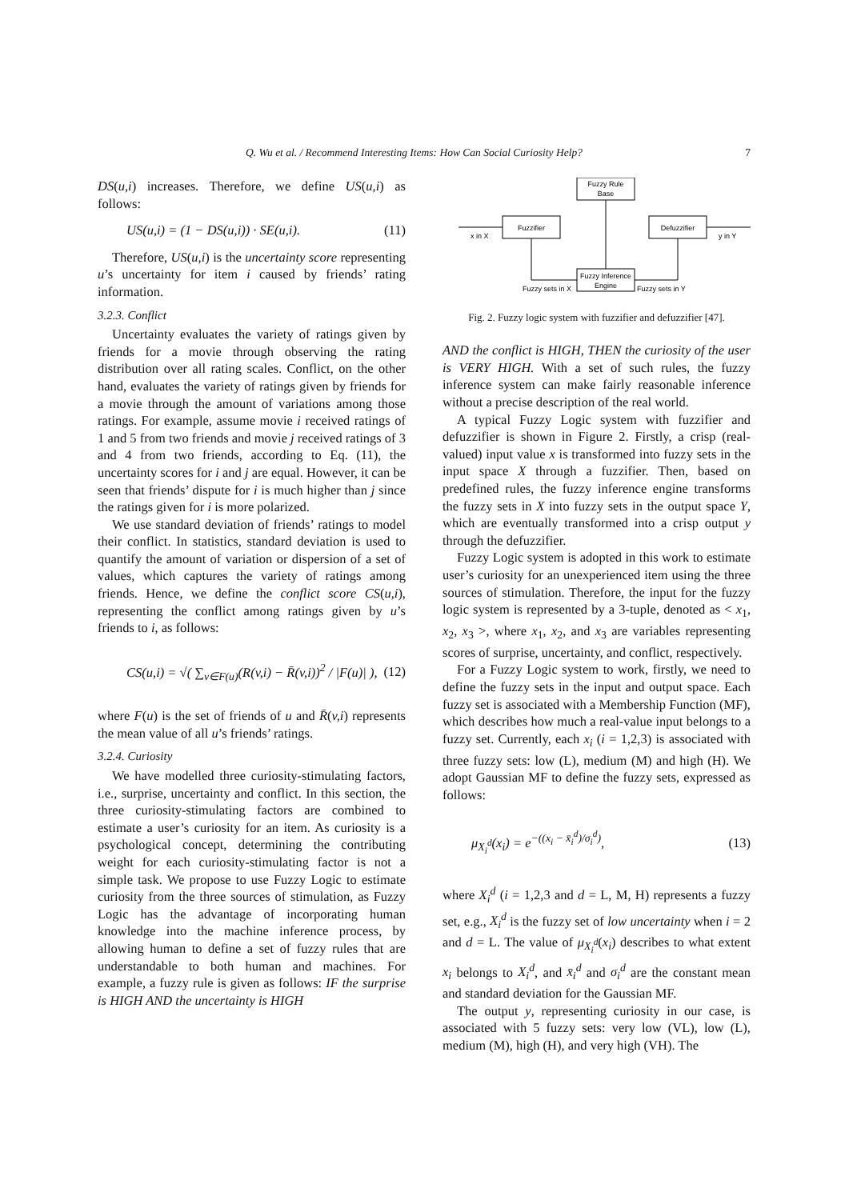Q. Wu et al. / Recommend Interesting Items: How Can Social Curiosity Help? 7
DS(u,i) increases. Therefore, we define US(u,i) as follows:
US(u,i) = (1 − DS(u,i)) · SE(u,i). (11)
Therefore, US(u,i) is the uncertainty score representing u’s uncertainty for item i caused by friends’ rating information.
3.2.3. Conflict
Uncertainty evaluates the variety of ratings given by friends for a movie through observing the rating distribution over all rating scales. Conflict, on the other hand, evaluates the variety of ratings given by friends for a movie through the amount of variations among those ratings. For example, assume movie i received ratings of 1 and 5 from two friends and movie j received ratings of 3 and 4 from two friends, according to Eq. (11), the uncertainty scores for i and j are equal. However, it can be seen that friends’ dispute for i is much higher than j since the ratings given for i is more polarized.
We use standard deviation of friends’ ratings to model their conflict. In statistics, standard deviation is used to quantify the amount of variation or dispersion of a set of values, which captures the variety of ratings among friends. Hence, we define the conflict score CS(u,i), representing the conflict among ratings given by u’s friends to i, as follows:
CS(u,i) = √( ∑<sub>v∈F(u)</sub>(R(v,i) − R̄(v,i))<sup>2</sup> / |F(u)| ), (12)
where F(u) is the set of friends of u and R̄(v,i) represents the mean value of all u’s friends’ ratings.
3.2.4. Curiosity
We have modelled three curiosity-stimulating factors, i.e., surprise, uncertainty and conflict. In this section, the three curiosity-stimulating factors are combined to estimate a user’s curiosity for an item. As curiosity is a psychological concept, determining the contributing weight for each curiosity-stimulating factor is not a simple task. We propose to use Fuzzy Logic to estimate curiosity from the three sources of stimulation, as Fuzzy Logic has the advantage of incorporating human knowledge into the machine inference process, by allowing human to define a set of fuzzy rules that are understandable to both human and machines. For example, a fuzzy rule is given as follows: IF the surprise is HIGH AND the uncertainty is HIGH
Fuzzy Rule
Base
Fuzzifier
Defuzzifier
Fuzzy Inference
Engine
x in X
y in Y
Fuzzy sets in X
Fuzzy sets in Y
Fig. 2. Fuzzy logic system with fuzzifier and defuzzifier [47].
AND the conflict is HIGH, THEN the curiosity of the user is VERY HIGH. With a set of such rules, the fuzzy inference system can make fairly reasonable inference without a precise description of the real world.
A typical Fuzzy Logic system with fuzzifier and defuzzifier is shown in Figure 2. Firstly, a crisp (real-valued) input value x is transformed into fuzzy sets in the input space X through a fuzzifier. Then, based on predefined rules, the fuzzy inference engine transforms the fuzzy sets in X into fuzzy sets in the output space Y, which are eventually transformed into a crisp output y through the defuzzifier.
Fuzzy Logic system is adopted in this work to estimate user’s curiosity for an unexperienced item using the three sources of stimulation. Therefore, the input for the fuzzy logic system is represented by a 3-tuple, denoted as < x<sub>1</sub>, x<sub>2</sub>, x<sub>3</sub> >, where x<sub>1</sub>, x<sub>2</sub>, and x<sub>3</sub> are variables representing scores of surprise, uncertainty, and conflict, respectively.
For a Fuzzy Logic system to work, firstly, we need to define the fuzzy sets in the input and output space. Each fuzzy set is associated with a Membership Function (MF), which describes how much a real-value input belongs to a fuzzy set. Currently, each x<sub>i</sub> (i = 1,2,3) is associated with three fuzzy sets: low (L), medium (M) and high (H). We adopt Gaussian MF to define the fuzzy sets, expressed as follows:
μ<sub>X<sub>i</sub><sup>d</sup></sub>(x<sub>i</sub>) = e<sup>−((x<sub>i</sub> − x̄<sub>i</sub><sup>d</sup>)/σ<sub>i</sub><sup>d</sup>)</sup>, (13)
where X<sub>i</sub><sup>d</sup> (i = 1,2,3 and d = L, M, H) represents a fuzzy set, e.g., X<sub>i</sub><sup>d</sup> is the fuzzy set of low uncertainty when i = 2 and d = L. The value of μ<sub>X<sub>i</sub><sup>d</sup></sub>(x<sub>i</sub>) describes to what extent x<sub>i</sub> belongs to X<sub>i</sub><sup>d</sup>, and x̄<sub>i</sub><sup>d</sup> and σ<sub>i</sub><sup>d</sup> are the constant mean and standard deviation for the Gaussian MF.
The output y, representing curiosity in our case, is associated with 5 fuzzy sets: very low (VL), low (L), medium (M), high (H), and very high (VH). The